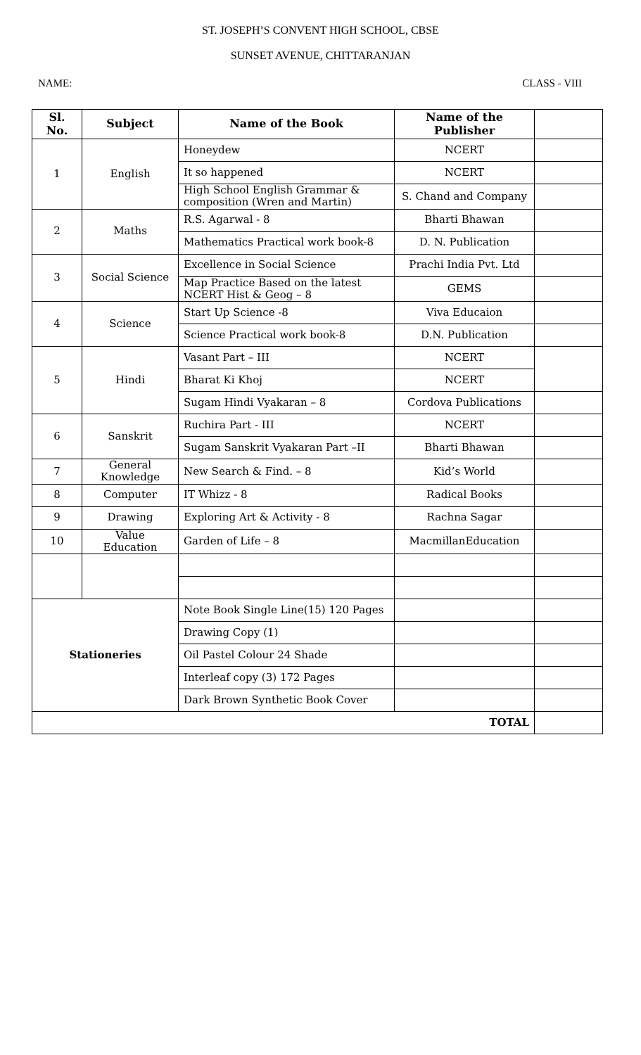ST. JOSEPH’S CONVENT HIGH SCHOOL, CBSE
SUNSET AVENUE, CHITTARANJAN
NAME: CLASS - VIII
| Sl. No. | Subject | Name of the Book | Name of the Publisher | |
| --- | --- | --- | --- | --- |
| 1 | English | Honeydew | NCERT | |
| | | It so happened | NCERT | |
| | | High School English Grammar & composition (Wren and Martin) | S. Chand and Company | |
| 2 | Maths | R.S. Agarwal - 8 | Bharti Bhawan | |
| | | Mathematics Practical work book-8 | D. N. Publication | |
| 3 | Social Science | Excellence in Social Science | Prachi India Pvt. Ltd | |
| | | Map Practice Based on the latest NCERT Hist & Geog – 8 | GEMS | |
| 4 | Science | Start Up Science -8 | Viva Educaion | |
| | | Science Practical work book-8 | D.N. Publication | |
| 5 | Hindi | Vasant Part – III | NCERT | |
| | | Bharat Ki Khoj | NCERT | |
| | | Sugam Hindi Vyakaran – 8 | Cordova Publications | |
| 6 | Sanskrit | Ruchira Part - III | NCERT | |
| | | Sugam Sanskrit Vyakaran Part –II | Bharti Bhawan | |
| 7 | General Knowledge | New Search & Find. – 8 | Kid’s World | |
| 8 | Computer | IT Whizz - 8 | Radical Books | |
| 9 | Drawing | Exploring Art & Activity - 8 | Rachna Sagar | |
| 10 | Value Education | Garden of Life – 8 | MacmillanEducation | |
| Stationeries | | Note Book Single Line(15) 120 Pages | | |
| | | Drawing Copy (1) | | |
| | | Oil Pastel Colour 24 Shade | | |
| | | Interleaf copy (3) 172 Pages | | |
| | | Dark Brown Synthetic Book Cover | | |
| TOTAL | | | | |